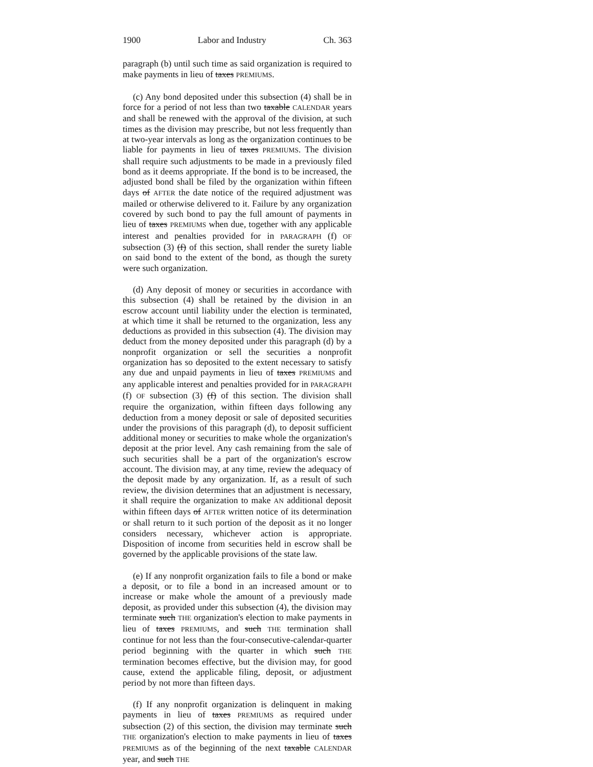1900 Labor and Industry Ch. 363
paragraph (b) until such time as said organization is required to make payments in lieu of taxes PREMIUMS.
(c) Any bond deposited under this subsection (4) shall be in force for a period of not less than two taxable CALENDAR years and shall be renewed with the approval of the division, at such times as the division may prescribe, but not less frequently than at two-year intervals as long as the organization continues to be liable for payments in lieu of taxes PREMIUMS. The division shall require such adjustments to be made in a previously filed bond as it deems appropriate. If the bond is to be increased, the adjusted bond shall be filed by the organization within fifteen days of AFTER the date notice of the required adjustment was mailed or otherwise delivered to it. Failure by any organization covered by such bond to pay the full amount of payments in lieu of taxes PREMIUMS when due, together with any applicable interest and penalties provided for in PARAGRAPH (f) OF subsection (3) (f) of this section, shall render the surety liable on said bond to the extent of the bond, as though the surety were such organization.
(d) Any deposit of money or securities in accordance with this subsection (4) shall be retained by the division in an escrow account until liability under the election is terminated, at which time it shall be returned to the organization, less any deductions as provided in this subsection (4). The division may deduct from the money deposited under this paragraph (d) by a nonprofit organization or sell the securities a nonprofit organization has so deposited to the extent necessary to satisfy any due and unpaid payments in lieu of taxes PREMIUMS and any applicable interest and penalties provided for in PARAGRAPH (f) OF subsection (3) (f) of this section. The division shall require the organization, within fifteen days following any deduction from a money deposit or sale of deposited securities under the provisions of this paragraph (d), to deposit sufficient additional money or securities to make whole the organization's deposit at the prior level. Any cash remaining from the sale of such securities shall be a part of the organization's escrow account. The division may, at any time, review the adequacy of the deposit made by any organization. If, as a result of such review, the division determines that an adjustment is necessary, it shall require the organization to make AN additional deposit within fifteen days of AFTER written notice of its determination or shall return to it such portion of the deposit as it no longer considers necessary, whichever action is appropriate. Disposition of income from securities held in escrow shall be governed by the applicable provisions of the state law.
(e) If any nonprofit organization fails to file a bond or make a deposit, or to file a bond in an increased amount or to increase or make whole the amount of a previously made deposit, as provided under this subsection (4), the division may terminate such THE organization's election to make payments in lieu of taxes PREMIUMS, and such THE termination shall continue for not less than the four-consecutive-calendar-quarter period beginning with the quarter in which such THE termination becomes effective, but the division may, for good cause, extend the applicable filing, deposit, or adjustment period by not more than fifteen days.
(f) If any nonprofit organization is delinquent in making payments in lieu of taxes PREMIUMS as required under subsection (2) of this section, the division may terminate such THE organization's election to make payments in lieu of taxes PREMIUMS as of the beginning of the next taxable CALENDAR year, and such THE